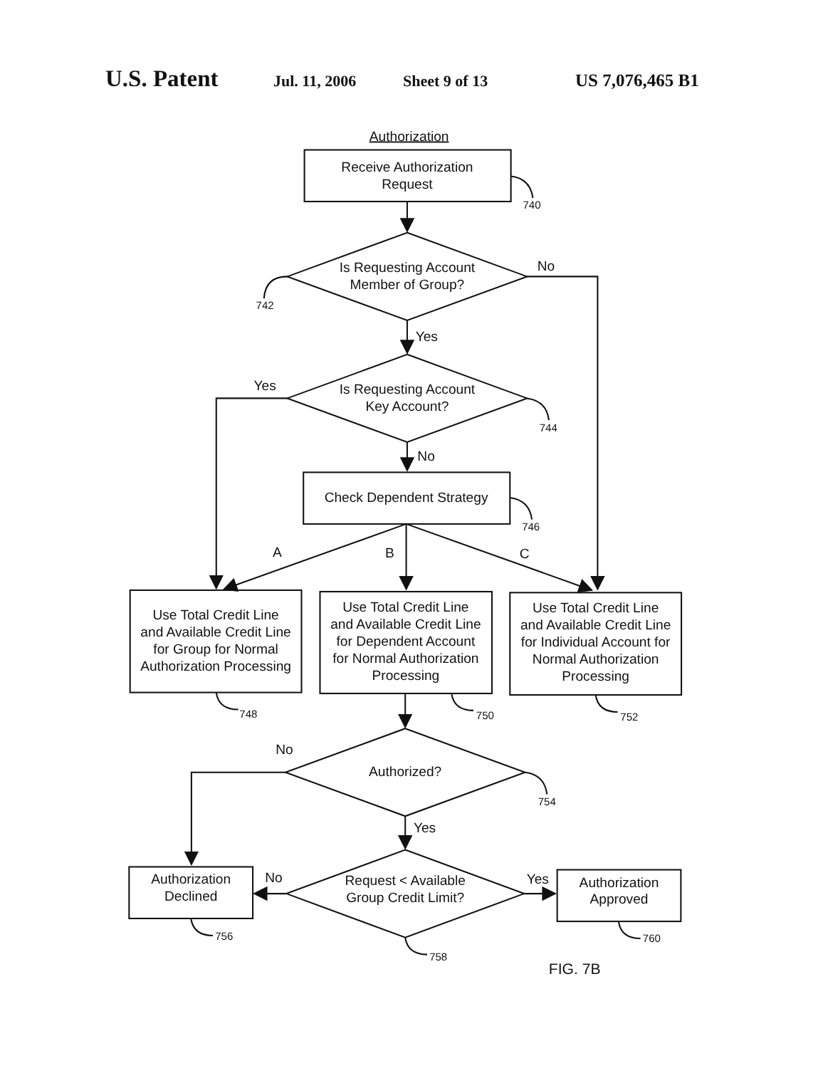U.S. Patent Jul. 11, 2006 Sheet 9 of 13 US 7,076,465 B1
Authorization
Receive Authorization
Request
740
No
Is Requesting Account
Member of Group?
742
Yes
Yes
Is Requesting Account
Key Account?
744
No
Check Dependent Strategy
746
A
B
C
Use Total Credit Line
and Available Credit Line
for Group for Normal
Authorization Processing
Use Total Credit Line
and Available Credit Line
for Dependent Account
for Normal Authorization
Processing
Use Total Credit Line
and Available Credit Line
for Individual Account for
Normal Authorization
Processing
748
750
752
No
Authorized?
754
Yes
Authorization
Declined
No
Request < Available
Group Credit Limit?
Yes
Authorization
Approved
756
760
758
FIG. 7B